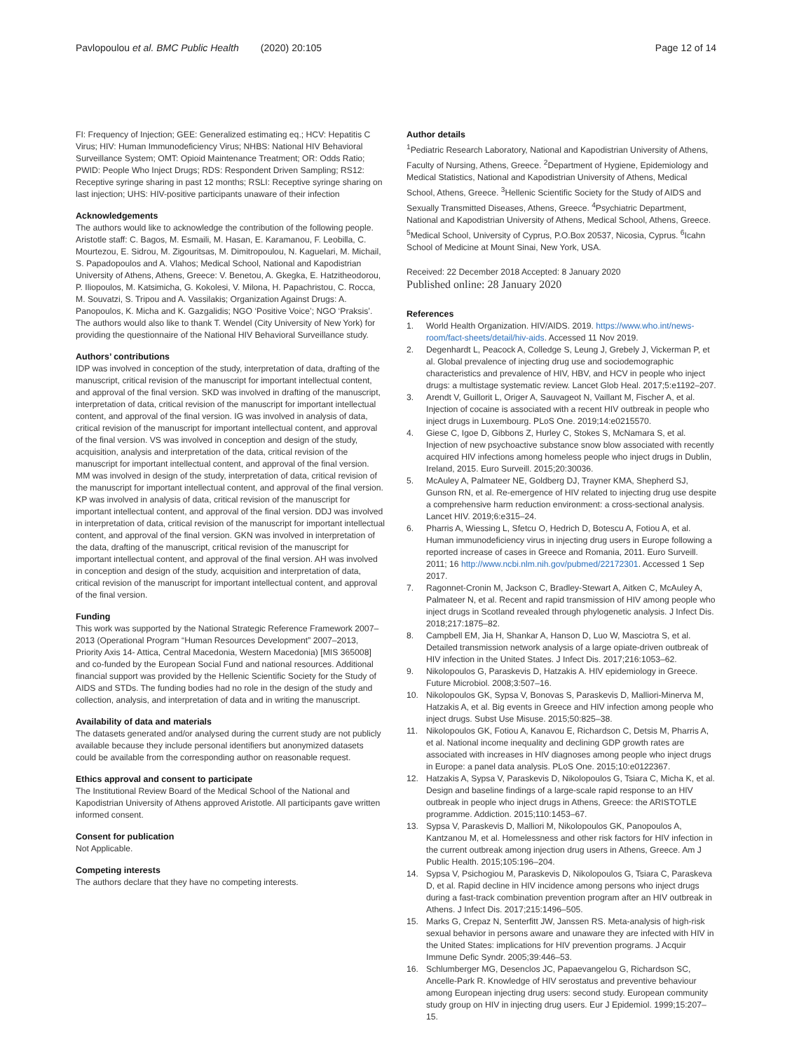Pavlopoulou et al. BMC Public Health (2020) 20:105
Page 12 of 14
FI: Frequency of Injection; GEE: Generalized estimating eq.; HCV: Hepatitis C Virus; HIV: Human Immunodeficiency Virus; NHBS: National HIV Behavioral Surveillance System; OMT: Opioid Maintenance Treatment; OR: Odds Ratio; PWID: People Who Inject Drugs; RDS: Respondent Driven Sampling; RS12: Receptive syringe sharing in past 12 months; RSLI: Receptive syringe sharing on last injection; UHS: HIV-positive participants unaware of their infection
Acknowledgements
The authors would like to acknowledge the contribution of the following people. Aristotle staff: C. Bagos, M. Esmaili, M. Hasan, E. Karamanou, F. Leobilla, C. Mourtezou, E. Sidrou, M. Zigouritsas, M. Dimitropoulou, N. Kaguelari, M. Michail, S. Papadopoulos and A. Vlahos; Medical School, National and Kapodistrian University of Athens, Athens, Greece: V. Benetou, A. Gkegka, E. Hatzitheodorou, P. Iliopoulos, M. Katsimicha, G. Kokolesi, V. Milona, H. Papachristou, C. Rocca, M. Souvatzi, S. Tripou and A. Vassilakis; Organization Against Drugs: A. Panopoulos, K. Micha and K. Gazgalidis; NGO ‘Positive Voice’; NGO ‘Praksis’. The authors would also like to thank T. Wendel (City University of New York) for providing the questionnaire of the National HIV Behavioral Surveillance study.
Authors’ contributions
IDP was involved in conception of the study, interpretation of data, drafting of the manuscript, critical revision of the manuscript for important intellectual content, and approval of the final version. SKD was involved in drafting of the manuscript, interpretation of data, critical revision of the manuscript for important intellectual content, and approval of the final version. IG was involved in analysis of data, critical revision of the manuscript for important intellectual content, and approval of the final version. VS was involved in conception and design of the study, acquisition, analysis and interpretation of the data, critical revision of the manuscript for important intellectual content, and approval of the final version. MM was involved in design of the study, interpretation of data, critical revision of the manuscript for important intellectual content, and approval of the final version. KP was involved in analysis of data, critical revision of the manuscript for important intellectual content, and approval of the final version. DDJ was involved in interpretation of data, critical revision of the manuscript for important intellectual content, and approval of the final version. GKN was involved in interpretation of the data, drafting of the manuscript, critical revision of the manuscript for important intellectual content, and approval of the final version. AH was involved in conception and design of the study, acquisition and interpretation of data, critical revision of the manuscript for important intellectual content, and approval of the final version.
Funding
This work was supported by the National Strategic Reference Framework 2007–2013 (Operational Program “Human Resources Development” 2007–2013, Priority Axis 14- Attica, Central Macedonia, Western Macedonia) [MIS 365008] and co-funded by the European Social Fund and national resources. Additional financial support was provided by the Hellenic Scientific Society for the Study of AIDS and STDs. The funding bodies had no role in the design of the study and collection, analysis, and interpretation of data and in writing the manuscript.
Availability of data and materials
The datasets generated and/or analysed during the current study are not publicly available because they include personal identifiers but anonymized datasets could be available from the corresponding author on reasonable request.
Ethics approval and consent to participate
The Institutional Review Board of the Medical School of the National and Kapodistrian University of Athens approved Aristotle. All participants gave written informed consent.
Consent for publication
Not Applicable.
Competing interests
The authors declare that they have no competing interests.
Author details
<sup>1</sup> Pediatric Research Laboratory, National and Kapodistrian University of Athens, Faculty of Nursing, Athens, Greece. <sup>2</sup>Department of Hygiene, Epidemiology and Medical Statistics, National and Kapodistrian University of Athens, Medical School, Athens, Greece. <sup>3</sup>Hellenic Scientific Society for the Study of AIDS and Sexually Transmitted Diseases, Athens, Greece. <sup>4</sup>Psychiatric Department, National and Kapodistrian University of Athens, Medical School, Athens, Greece. <sup>5</sup>Medical School, University of Cyprus, P.O.Box 20537, Nicosia, Cyprus. <sup>6</sup>Icahn School of Medicine at Mount Sinai, New York, USA.
Received: 22 December 2018 Accepted: 8 January 2020
Published online: 28 January 2020
References
1. World Health Organization. HIV/AIDS. 2019. https://www.who.int/news-room/fact-sheets/detail/hiv-aids. Accessed 11 Nov 2019.
2. Degenhardt L, Peacock A, Colledge S, Leung J, Grebely J, Vickerman P, et al. Global prevalence of injecting drug use and sociodemographic characteristics and prevalence of HIV, HBV, and HCV in people who inject drugs: a multistage systematic review. Lancet Glob Heal. 2017;5:e1192–207.
3. Arendt V, Guillorit L, Origer A, Sauvageot N, Vaillant M, Fischer A, et al. Injection of cocaine is associated with a recent HIV outbreak in people who inject drugs in Luxembourg. PLoS One. 2019;14:e0215570.
4. Giese C, Igoe D, Gibbons Z, Hurley C, Stokes S, McNamara S, et al. Injection of new psychoactive substance snow blow associated with recently acquired HIV infections among homeless people who inject drugs in Dublin, Ireland, 2015. Euro Surveill. 2015;20:30036.
5. McAuley A, Palmateer NE, Goldberg DJ, Trayner KMA, Shepherd SJ, Gunson RN, et al. Re-emergence of HIV related to injecting drug use despite a comprehensive harm reduction environment: a cross-sectional analysis. Lancet HIV. 2019;6:e315–24.
6. Pharris A, Wiessing L, Sfetcu O, Hedrich D, Botescu A, Fotiou A, et al. Human immunodeficiency virus in injecting drug users in Europe following a reported increase of cases in Greece and Romania, 2011. Euro Surveill. 2011; 16 http://www.ncbi.nlm.nih.gov/pubmed/22172301. Accessed 1 Sep 2017.
7. Ragonnet-Cronin M, Jackson C, Bradley-Stewart A, Aitken C, McAuley A, Palmateer N, et al. Recent and rapid transmission of HIV among people who inject drugs in Scotland revealed through phylogenetic analysis. J Infect Dis. 2018;217:1875–82.
8. Campbell EM, Jia H, Shankar A, Hanson D, Luo W, Masciotra S, et al. Detailed transmission network analysis of a large opiate-driven outbreak of HIV infection in the United States. J Infect Dis. 2017;216:1053–62.
9. Nikolopoulos G, Paraskevis D, Hatzakis A. HIV epidemiology in Greece. Future Microbiol. 2008;3:507–16.
10. Nikolopoulos GK, Sypsa V, Bonovas S, Paraskevis D, Malliori-Minerva M, Hatzakis A, et al. Big events in Greece and HIV infection among people who inject drugs. Subst Use Misuse. 2015;50:825–38.
11. Nikolopoulos GK, Fotiou A, Kanavou E, Richardson C, Detsis M, Pharris A, et al. National income inequality and declining GDP growth rates are associated with increases in HIV diagnoses among people who inject drugs in Europe: a panel data analysis. PLoS One. 2015;10:e0122367.
12. Hatzakis A, Sypsa V, Paraskevis D, Nikolopoulos G, Tsiara C, Micha K, et al. Design and baseline findings of a large-scale rapid response to an HIV outbreak in people who inject drugs in Athens, Greece: the ARISTOTLE programme. Addiction. 2015;110:1453–67.
13. Sypsa V, Paraskevis D, Malliori M, Nikolopoulos GK, Panopoulos A, Kantzanou M, et al. Homelessness and other risk factors for HIV infection in the current outbreak among injection drug users in Athens, Greece. Am J Public Health. 2015;105:196–204.
14. Sypsa V, Psichogiou M, Paraskevis D, Nikolopoulos G, Tsiara C, Paraskeva D, et al. Rapid decline in HIV incidence among persons who inject drugs during a fast-track combination prevention program after an HIV outbreak in Athens. J Infect Dis. 2017;215:1496–505.
15. Marks G, Crepaz N, Senterfitt JW, Janssen RS. Meta-analysis of high-risk sexual behavior in persons aware and unaware they are infected with HIV in the United States: implications for HIV prevention programs. J Acquir Immune Defic Syndr. 2005;39:446–53.
16. Schlumberger MG, Desenclos JC, Papaevangelou G, Richardson SC, Ancelle-Park R. Knowledge of HIV serostatus and preventive behaviour among European injecting drug users: second study. European community study group on HIV in injecting drug users. Eur J Epidemiol. 1999;15:207–15.